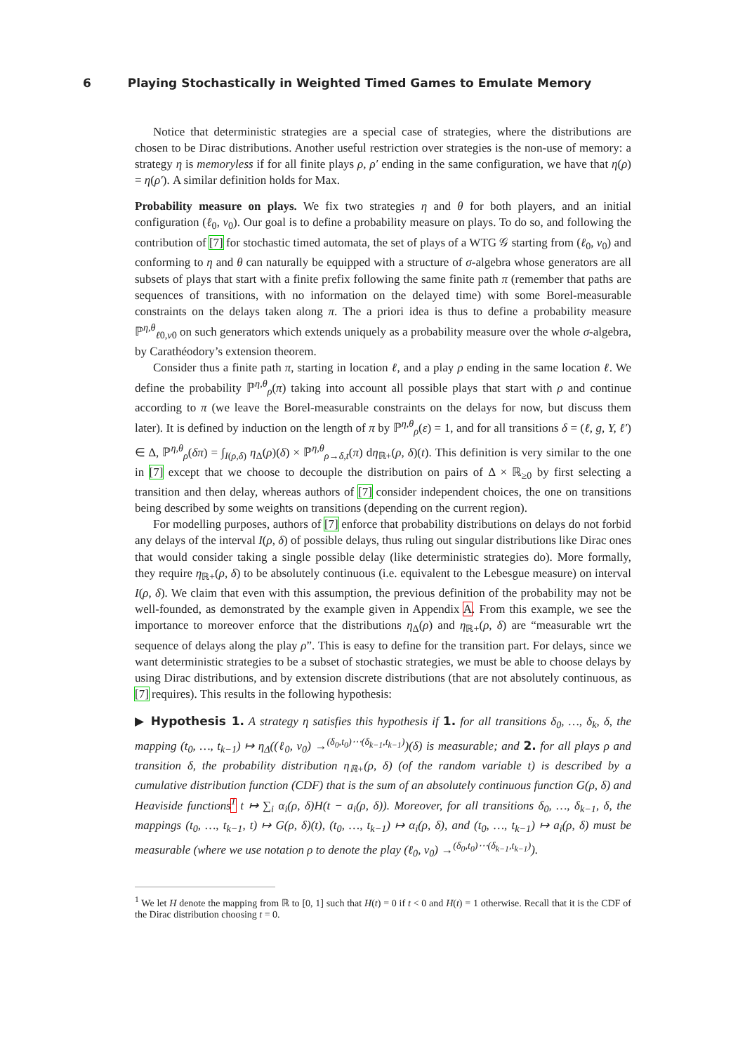6 Playing Stochastically in Weighted Timed Games to Emulate Memory
Notice that deterministic strategies are a special case of strategies, where the distributions are chosen to be Dirac distributions. Another useful restriction over strategies is the non-use of memory: a strategy η is memoryless if for all finite plays ρ, ρ′ ending in the same configuration, we have that η(ρ) = η(ρ′). A similar definition holds for Max.
Probability measure on plays. We fix two strategies η and θ for both players, and an initial configuration (ℓ<sub>0</sub>, ν<sub>0</sub>). Our goal is to define a probability measure on plays. To do so, and following the contribution of [7] for stochastic timed automata, the set of plays of a WTG 𝒢 starting from (ℓ<sub>0</sub>, ν<sub>0</sub>) and conforming to η and θ can naturally be equipped with a structure of σ-algebra whose generators are all subsets of plays that start with a finite prefix following the same finite path π (remember that paths are sequences of transitions, with no information on the delayed time) with some Borel-measurable constraints on the delays taken along π. The a priori idea is thus to define a probability measure ℙ<sup>η,θ</sup><sub>ℓ0,ν0</sub> on such generators which extends uniquely as a probability measure over the whole σ-algebra, by Carathéodory’s extension theorem.
Consider thus a finite path π, starting in location ℓ, and a play ρ ending in the same location ℓ. We define the probability ℙ<sup>η,θ</sup><sub>ρ</sub>(π) taking into account all possible plays that start with ρ and continue according to π (we leave the Borel-measurable constraints on the delays for now, but discuss them later). It is defined by induction on the length of π by ℙ<sup>η,θ</sup><sub>ρ</sub>(ε) = 1, and for all transitions δ = (ℓ, g, Y, ℓ′) ∈ Δ, ℙ<sup>η,θ</sup><sub>ρ</sub>(δπ) = ∫<sub>I(ρ,δ)</sub> η<sub>Δ</sub>(ρ)(δ) × ℙ<sup>η,θ</sup><sub>ρ→δ,t</sub>(π) dη<sub>ℝ+</sub>(ρ, δ)(t). This definition is very similar to the one in [7] except that we choose to decouple the distribution on pairs of Δ × ℝ<sub>≥0</sub> by first selecting a transition and then delay, whereas authors of [7] consider independent choices, the one on transitions being described by some weights on transitions (depending on the current region).
For modelling purposes, authors of [7] enforce that probability distributions on delays do not forbid any delays of the interval I(ρ, δ) of possible delays, thus ruling out singular distributions like Dirac ones that would consider taking a single possible delay (like deterministic strategies do). More formally, they require η<sub>ℝ+</sub>(ρ, δ) to be absolutely continuous (i.e. equivalent to the Lebesgue measure) on interval I(ρ, δ). We claim that even with this assumption, the previous definition of the probability may not be well-founded, as demonstrated by the example given in Appendix A. From this example, we see the importance to moreover enforce that the distributions η<sub>Δ</sub>(ρ) and η<sub>ℝ+</sub>(ρ, δ) are “measurable wrt the sequence of delays along the play ρ”. This is easy to define for the transition part. For delays, since we want deterministic strategies to be a subset of stochastic strategies, we must be able to choose delays by using Dirac distributions, and by extension discrete distributions (that are not absolutely continuous, as [7] requires). This results in the following hypothesis:
▶ Hypothesis 1. A strategy η satisfies this hypothesis if 1. for all transitions δ<sub>0</sub>, …, δ<sub>k</sub>, δ, the mapping (t<sub>0</sub>, …, t<sub>k−1</sub>) ↦ η<sub>Δ</sub>((ℓ<sub>0</sub>, ν<sub>0</sub>) →<sup>(δ<sub>0</sub>,t<sub>0</sub>)⋯(δ<sub>k−1</sub>,t<sub>k−1</sub>)</sup>)(δ) is measurable; and 2. for all plays ρ and transition δ, the probability distribution η<sub>ℝ+</sub>(ρ, δ) (of the random variable t) is described by a cumulative distribution function (CDF) that is the sum of an absolutely continuous function G(ρ, δ) and Heaviside functions<sup>1</sup> t ↦ ∑<sub>i</sub> α<sub>i</sub>(ρ, δ)H(t − a<sub>i</sub>(ρ, δ)). Moreover, for all transitions δ<sub>0</sub>, …, δ<sub>k−1</sub>, δ, the mappings (t<sub>0</sub>, …, t<sub>k−1</sub>, t) ↦ G(ρ, δ)(t), (t<sub>0</sub>, …, t<sub>k−1</sub>) ↦ α<sub>i</sub>(ρ, δ), and (t<sub>0</sub>, …, t<sub>k−1</sub>) ↦ a<sub>i</sub>(ρ, δ) must be measurable (where we use notation ρ to denote the play (ℓ<sub>0</sub>, ν<sub>0</sub>) →<sup>(δ<sub>0</sub>,t<sub>0</sub>)⋯(δ<sub>k−1</sub>,t<sub>k−1</sub>)</sup>).
<sup>1</sup> We let H denote the mapping from ℝ to [0, 1] such that H(t) = 0 if t < 0 and H(t) = 1 otherwise. Recall that it is the CDF of the Dirac distribution choosing t = 0.